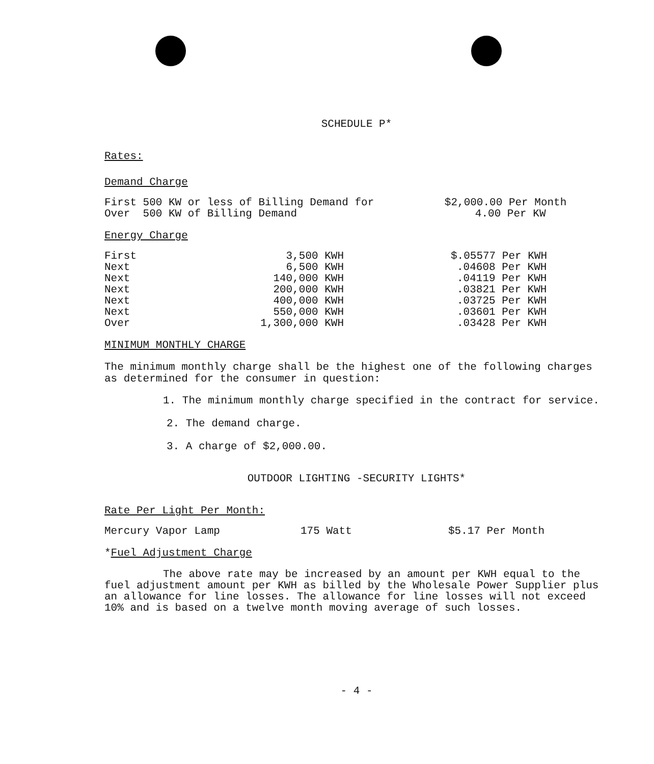SCHEDULE P*
Rates:
Demand Charge
| First 500 KW or less of Billing Demand for | $2,000.00 Per Month |
| Over 500 KW of Billing Demand | 4.00 Per KW |
Energy Charge
| First | 3,500 KWH | $.05577 Per KWH |
| Next | 6,500 KWH | .04608 Per KWH |
| Next | 140,000 KWH | .04119 Per KWH |
| Next | 200,000 KWH | .03821 Per KWH |
| Next | 400,000 KWH | .03725 Per KWH |
| Next | 550,000 KWH | .03601 Per KWH |
| Over | 1,300,000 KWH | .03428 Per KWH |
MINIMUM MONTHLY CHARGE
The minimum monthly charge shall be the highest one of the following charges as determined for the consumer in question:
1. The minimum monthly charge specified in the contract for service.
2. The demand charge.
3. A charge of $2,000.00.
OUTDOOR LIGHTING -SECURITY LIGHTS*
Rate Per Light Per Month:
| Mercury Vapor Lamp | 175 Watt | $5.17 Per Month |
*Fuel Adjustment Charge
The above rate may be increased by an amount per KWH equal to the fuel adjustment amount per KWH as billed by the Wholesale Power Supplier plus an allowance for line losses. The allowance for line losses will not exceed 10% and is based on a twelve month moving average of such losses.
- 4 -